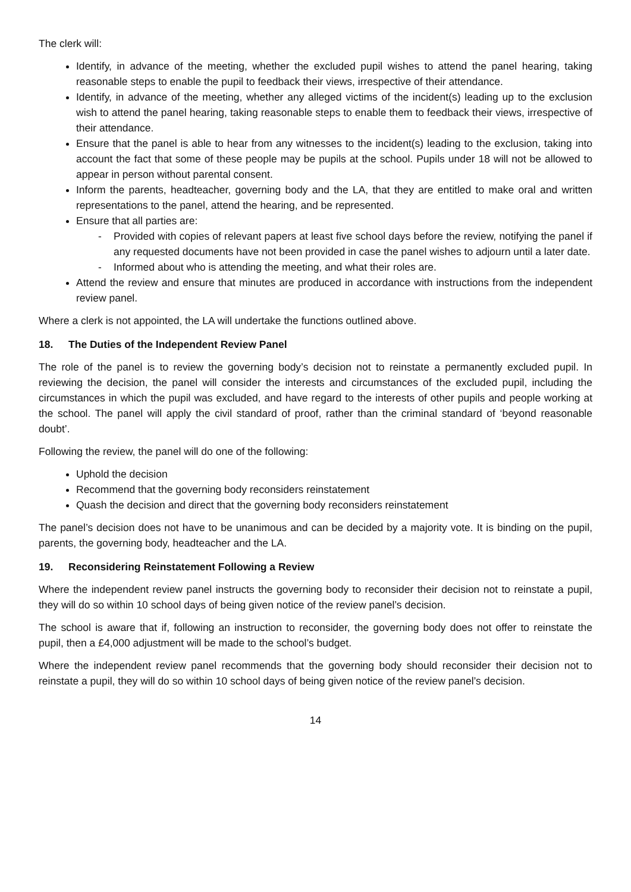The clerk will:
Identify, in advance of the meeting, whether the excluded pupil wishes to attend the panel hearing, taking reasonable steps to enable the pupil to feedback their views, irrespective of their attendance.
Identify, in advance of the meeting, whether any alleged victims of the incident(s) leading up to the exclusion wish to attend the panel hearing, taking reasonable steps to enable them to feedback their views, irrespective of their attendance.
Ensure that the panel is able to hear from any witnesses to the incident(s) leading to the exclusion, taking into account the fact that some of these people may be pupils at the school. Pupils under 18 will not be allowed to appear in person without parental consent.
Inform the parents, headteacher, governing body and the LA, that they are entitled to make oral and written representations to the panel, attend the hearing, and be represented.
Ensure that all parties are:
- Provided with copies of relevant papers at least five school days before the review, notifying the panel if any requested documents have not been provided in case the panel wishes to adjourn until a later date.
- Informed about who is attending the meeting, and what their roles are.
Attend the review and ensure that minutes are produced in accordance with instructions from the independent review panel.
Where a clerk is not appointed, the LA will undertake the functions outlined above.
18. The Duties of the Independent Review Panel
The role of the panel is to review the governing body’s decision not to reinstate a permanently excluded pupil. In reviewing the decision, the panel will consider the interests and circumstances of the excluded pupil, including the circumstances in which the pupil was excluded, and have regard to the interests of other pupils and people working at the school. The panel will apply the civil standard of proof, rather than the criminal standard of ‘beyond reasonable doubt’.
Following the review, the panel will do one of the following:
Uphold the decision
Recommend that the governing body reconsiders reinstatement
Quash the decision and direct that the governing body reconsiders reinstatement
The panel’s decision does not have to be unanimous and can be decided by a majority vote. It is binding on the pupil, parents, the governing body, headteacher and the LA.
19. Reconsidering Reinstatement Following a Review
Where the independent review panel instructs the governing body to reconsider their decision not to reinstate a pupil, they will do so within 10 school days of being given notice of the review panel’s decision.
The school is aware that if, following an instruction to reconsider, the governing body does not offer to reinstate the pupil, then a £4,000 adjustment will be made to the school’s budget.
Where the independent review panel recommends that the governing body should reconsider their decision not to reinstate a pupil, they will do so within 10 school days of being given notice of the review panel’s decision.
14